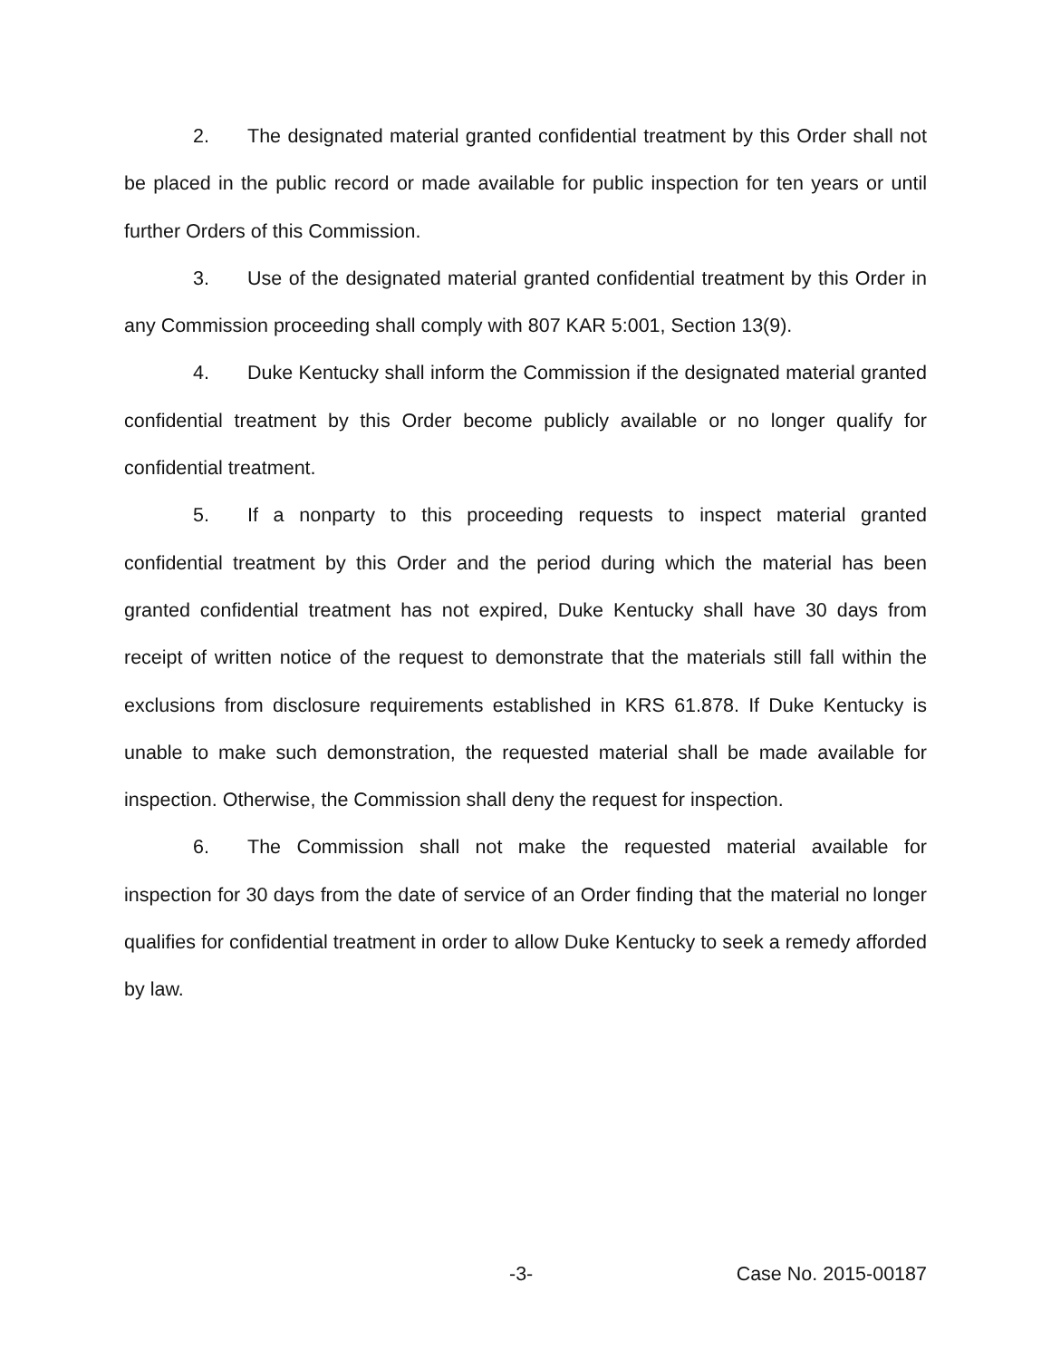2. The designated material granted confidential treatment by this Order shall not be placed in the public record or made available for public inspection for ten years or until further Orders of this Commission.
3. Use of the designated material granted confidential treatment by this Order in any Commission proceeding shall comply with 807 KAR 5:001, Section 13(9).
4. Duke Kentucky shall inform the Commission if the designated material granted confidential treatment by this Order become publicly available or no longer qualify for confidential treatment.
5. If a nonparty to this proceeding requests to inspect material granted confidential treatment by this Order and the period during which the material has been granted confidential treatment has not expired, Duke Kentucky shall have 30 days from receipt of written notice of the request to demonstrate that the materials still fall within the exclusions from disclosure requirements established in KRS 61.878. If Duke Kentucky is unable to make such demonstration, the requested material shall be made available for inspection. Otherwise, the Commission shall deny the request for inspection.
6. The Commission shall not make the requested material available for inspection for 30 days from the date of service of an Order finding that the material no longer qualifies for confidential treatment in order to allow Duke Kentucky to seek a remedy afforded by law.
-3- Case No. 2015-00187